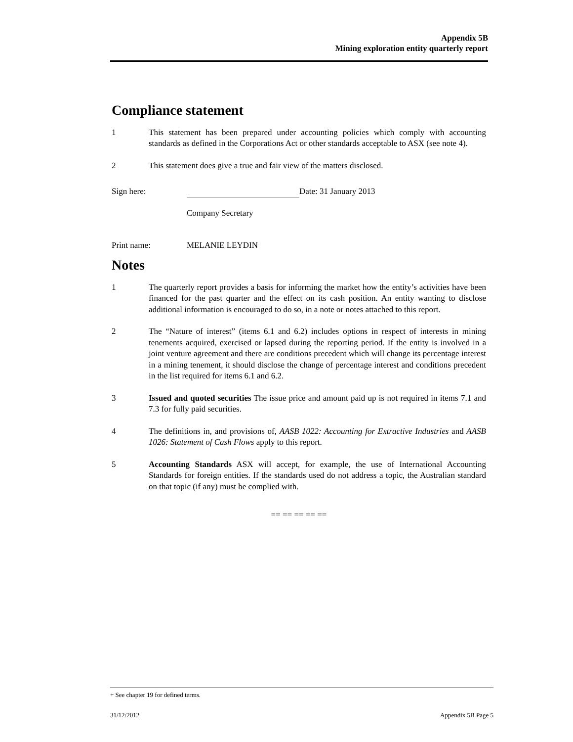Appendix 5B
Mining exploration entity quarterly report
Compliance statement
1 This statement has been prepared under accounting policies which comply with accounting standards as defined in the Corporations Act or other standards acceptable to ASX (see note 4).
2 This statement does give a true and fair view of the matters disclosed.
Sign here: Date: 31 January 2013
Company Secretary
Print name: MELANIE LEYDIN
Notes
1 The quarterly report provides a basis for informing the market how the entity’s activities have been financed for the past quarter and the effect on its cash position. An entity wanting to disclose additional information is encouraged to do so, in a note or notes attached to this report.
2 The “Nature of interest” (items 6.1 and 6.2) includes options in respect of interests in mining tenements acquired, exercised or lapsed during the reporting period. If the entity is involved in a joint venture agreement and there are conditions precedent which will change its percentage interest in a mining tenement, it should disclose the change of percentage interest and conditions precedent in the list required for items 6.1 and 6.2.
3 Issued and quoted securities The issue price and amount paid up is not required in items 7.1 and 7.3 for fully paid securities.
4 The definitions in, and provisions of, AASB 1022: Accounting for Extractive Industries and AASB 1026: Statement of Cash Flows apply to this report.
5 Accounting Standards ASX will accept, for example, the use of International Accounting Standards for foreign entities. If the standards used do not address a topic, the Australian standard on that topic (if any) must be complied with.
== == == == ==
+ See chapter 19 for defined terms.
31/12/2012 Appendix 5B Page 5